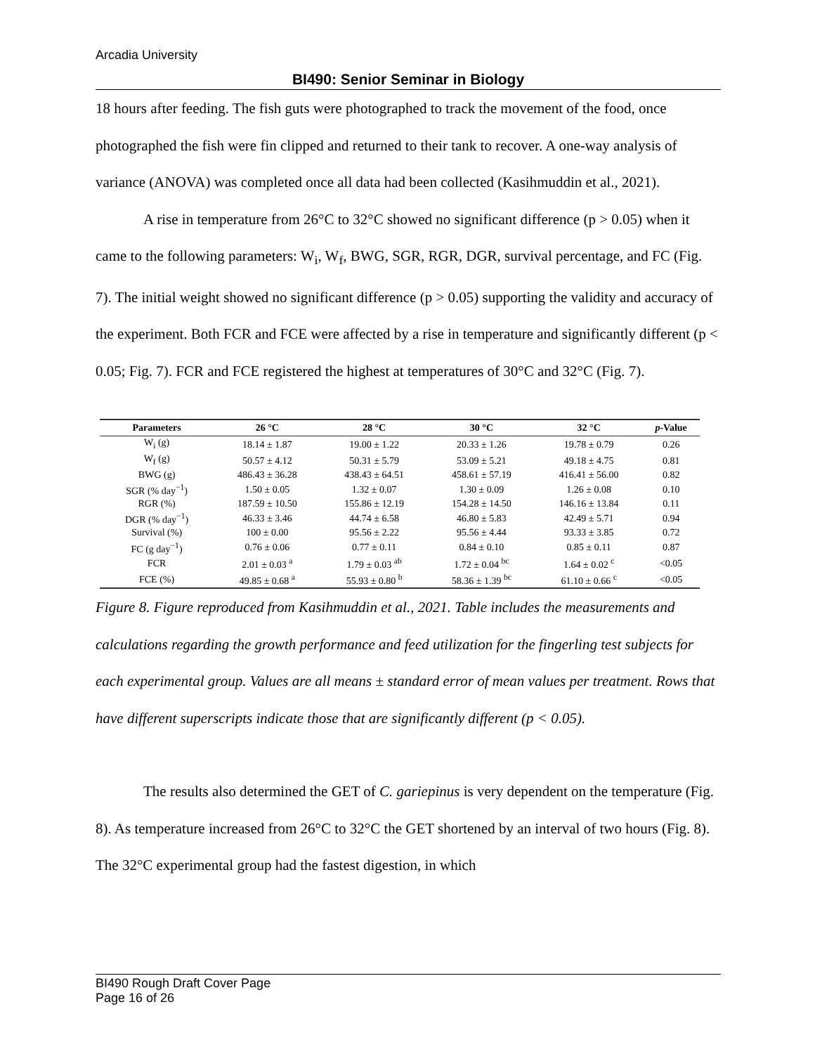Arcadia University
BI490: Senior Seminar in Biology
18 hours after feeding. The fish guts were photographed to track the movement of the food, once photographed the fish were fin clipped and returned to their tank to recover. A one-way analysis of variance (ANOVA) was completed once all data had been collected (Kasihmuddin et al., 2021).
A rise in temperature from 26°C to 32°C showed no significant difference (p > 0.05) when it came to the following parameters: W<sub>i</sub>, W<sub>f</sub>, BWG, SGR, RGR, DGR, survival percentage, and FC (Fig. 7). The initial weight showed no significant difference (p > 0.05) supporting the validity and accuracy of the experiment. Both FCR and FCE were affected by a rise in temperature and significantly different (p < 0.05; Fig. 7). FCR and FCE registered the highest at temperatures of 30°C and 32°C (Fig. 7).
| Parameters | 26 °C | 28 °C | 30 °C | 32 °C | p -Value |
| --- | --- | --- | --- | --- | --- |
| W<sub>i</sub> (g) | 18.14 ± 1.87 | 19.00 ± 1.22 | 20.33 ± 1.26 | 19.78 ± 0.79 | 0.26 |
| W<sub>f</sub> (g) | 50.57 ± 4.12 | 50.31 ± 5.79 | 53.09 ± 5.21 | 49.18 ± 4.75 | 0.81 |
| BWG (g) | 486.43 ± 36.28 | 438.43 ± 64.51 | 458.61 ± 57.19 | 416.41 ± 56.00 | 0.82 |
| SGR (% day<sup>−1</sup>) | 1.50 ± 0.05 | 1.32 ± 0.07 | 1.30 ± 0.09 | 1.26 ± 0.08 | 0.10 |
| RGR (%) | 187.59 ± 10.50 | 155.86 ± 12.19 | 154.28 ± 14.50 | 146.16 ± 13.84 | 0.11 |
| DGR (% day<sup>−1</sup>) | 46.33 ± 3.46 | 44.74 ± 6.58 | 46.80 ± 5.83 | 42.49 ± 5.71 | 0.94 |
| Survival (%) | 100 ± 0.00 | 95.56 ± 2.22 | 95.56 ± 4.44 | 93.33 ± 3.85 | 0.72 |
| FC (g day<sup>−1</sup>) | 0.76 ± 0.06 | 0.77 ± 0.11 | 0.84 ± 0.10 | 0.85 ± 0.11 | 0.87 |
| FCR | 2.01 ± 0.03 <sup>a</sup> | 1.79 ± 0.03 <sup>ab</sup> | 1.72 ± 0.04 <sup>bc</sup> | 1.64 ± 0.02 <sup>c</sup> | <0.05 |
| FCE (%) | 49.85 ± 0.68 <sup>a</sup> | 55.93 ± 0.80 <sup>b</sup> | 58.36 ± 1.39 <sup>bc</sup> | 61.10 ± 0.66 <sup>c</sup> | <0.05 |
Figure 8. Figure reproduced from Kasihmuddin et al., 2021. Table includes the measurements and calculations regarding the growth performance and feed utilization for the fingerling test subjects for each experimental group. Values are all means ± standard error of mean values per treatment. Rows that have different superscripts indicate those that are significantly different (p < 0.05).
The results also determined the GET of C. gariepinus is very dependent on the temperature (Fig. 8). As temperature increased from 26°C to 32°C the GET shortened by an interval of two hours (Fig. 8). The 32°C experimental group had the fastest digestion, in which
BI490 Rough Draft Cover Page
Page 16 of 26